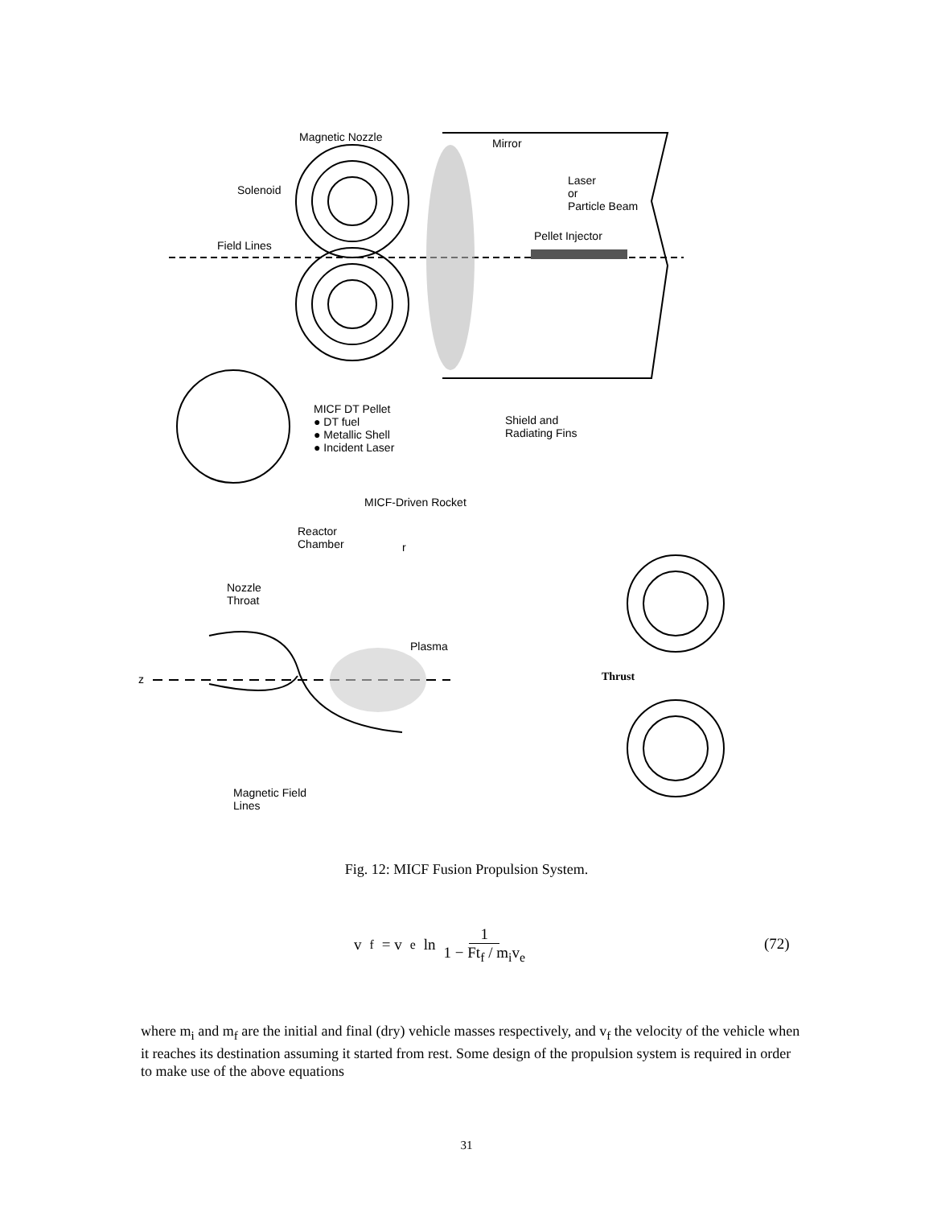Magnetic Nozzle Mirror
Solenoid
Laser
or
Particle Beam
Field Lines
Pellet Injector
MICF DT Pellet
● DT fuel
● Metallic Shell
● Incident Laser
Shield and
Radiating Fins
MICF-Driven Rocket
Reactor
Chamber
r
Nozzle
Throat
Plasma
z Thrust
Magnetic Field
Lines
Fig. 12: MICF Fusion Propulsion System.
v<sub>f</sub> = v<sub>e</sub> ln 1 1 − Ft<sub>f</sub> / m<sub>i</sub>v<sub>e</sub>
(72)
where m<sub>i</sub> and m<sub>f</sub> are the initial and final (dry) vehicle masses respectively, and v<sub>f</sub> the velocity of the vehicle when it reaches its destination assuming it started from rest. Some design of the propulsion system is required in order to make use of the above equations
31